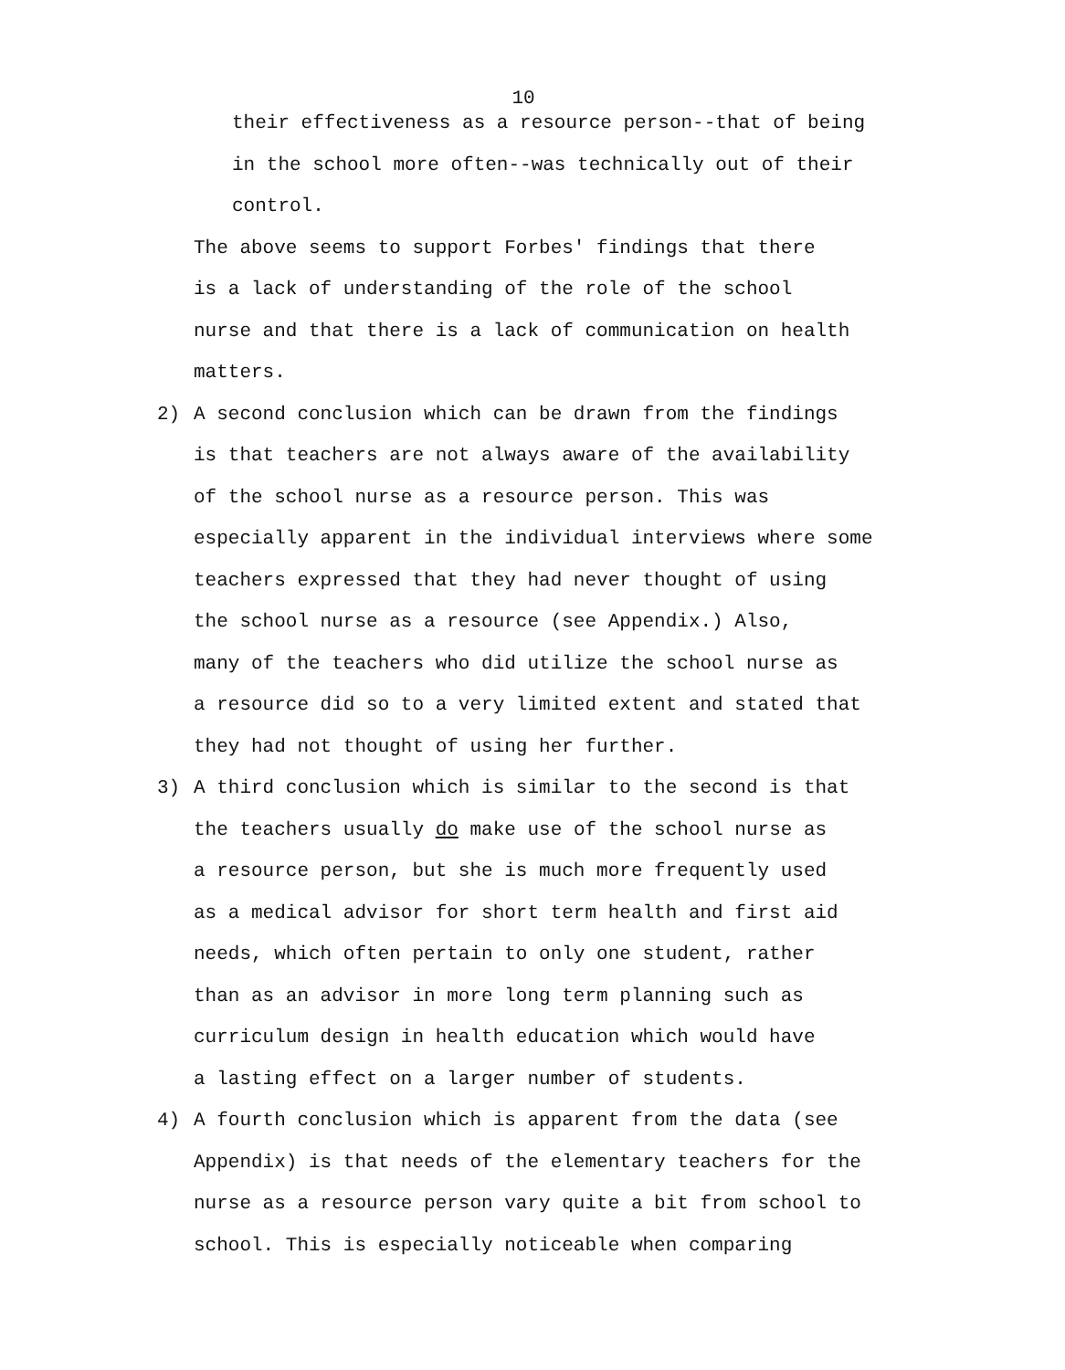10
their effectiveness as a resource person--that of being
in the school more often--was technically out of their
control.
The above seems to support Forbes' findings that there
is a lack of understanding of the role of the school
nurse and that there is a lack of communication on health
matters.
2) A second conclusion which can be drawn from the findings
is that teachers are not always aware of the availability
of the school nurse as a resource person. This was
especially apparent in the individual interviews where some
teachers expressed that they had never thought of using
the school nurse as a resource (see Appendix.) Also,
many of the teachers who did utilize the school nurse as
a resource did so to a very limited extent and stated that
they had not thought of using her further.
3) A third conclusion which is similar to the second is that
the teachers usually do make use of the school nurse as
a resource person, but she is much more frequently used
as a medical advisor for short term health and first aid
needs, which often pertain to only one student, rather
than as an advisor in more long term planning such as
curriculum design in health education which would have
a lasting effect on a larger number of students.
4) A fourth conclusion which is apparent from the data (see
Appendix) is that needs of the elementary teachers for the
nurse as a resource person vary quite a bit from school to
school. This is especially noticeable when comparing